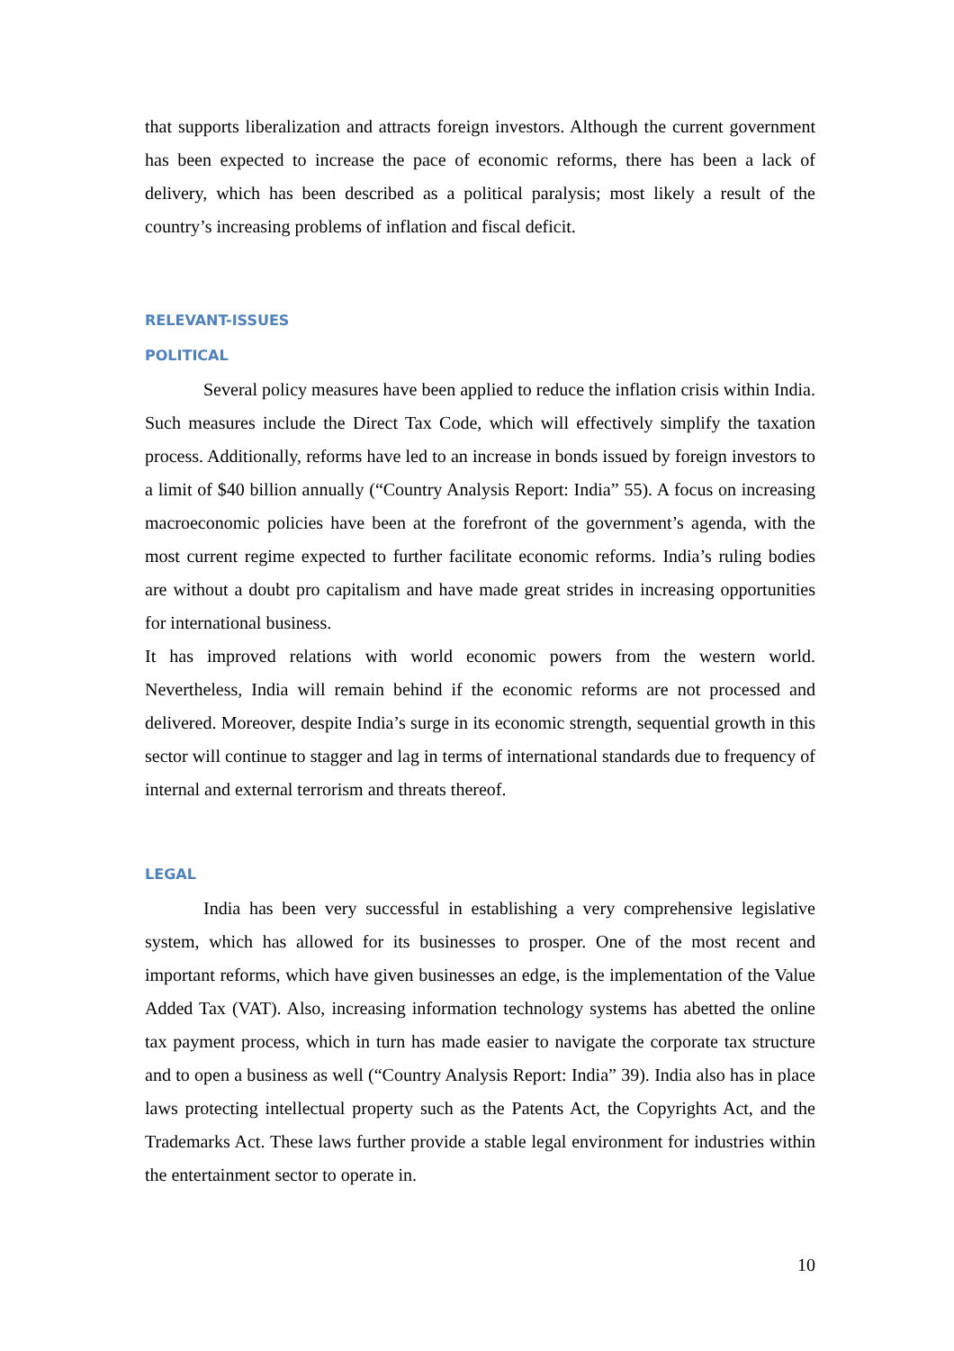that supports liberalization and attracts foreign investors. Although the current government has been expected to increase the pace of economic reforms, there has been a lack of delivery, which has been described as a political paralysis; most likely a result of the country’s increasing problems of inflation and fiscal deficit.
RELEVANT-ISSUES
POLITICAL
Several policy measures have been applied to reduce the inflation crisis within India. Such measures include the Direct Tax Code, which will effectively simplify the taxation process. Additionally, reforms have led to an increase in bonds issued by foreign investors to a limit of $40 billion annually (“Country Analysis Report: India” 55). A focus on increasing macroeconomic policies have been at the forefront of the government’s agenda, with the most current regime expected to further facilitate economic reforms. India’s ruling bodies are without a doubt pro capitalism and have made great strides in increasing opportunities for international business.
It has improved relations with world economic powers from the western world. Nevertheless, India will remain behind if the economic reforms are not processed and delivered. Moreover, despite India’s surge in its economic strength, sequential growth in this sector will continue to stagger and lag in terms of international standards due to frequency of internal and external terrorism and threats thereof.
LEGAL
India has been very successful in establishing a very comprehensive legislative system, which has allowed for its businesses to prosper. One of the most recent and important reforms, which have given businesses an edge, is the implementation of the Value Added Tax (VAT). Also, increasing information technology systems has abetted the online tax payment process, which in turn has made easier to navigate the corporate tax structure and to open a business as well (“Country Analysis Report: India” 39). India also has in place laws protecting intellectual property such as the Patents Act, the Copyrights Act, and the Trademarks Act. These laws further provide a stable legal environment for industries within the entertainment sector to operate in.
10